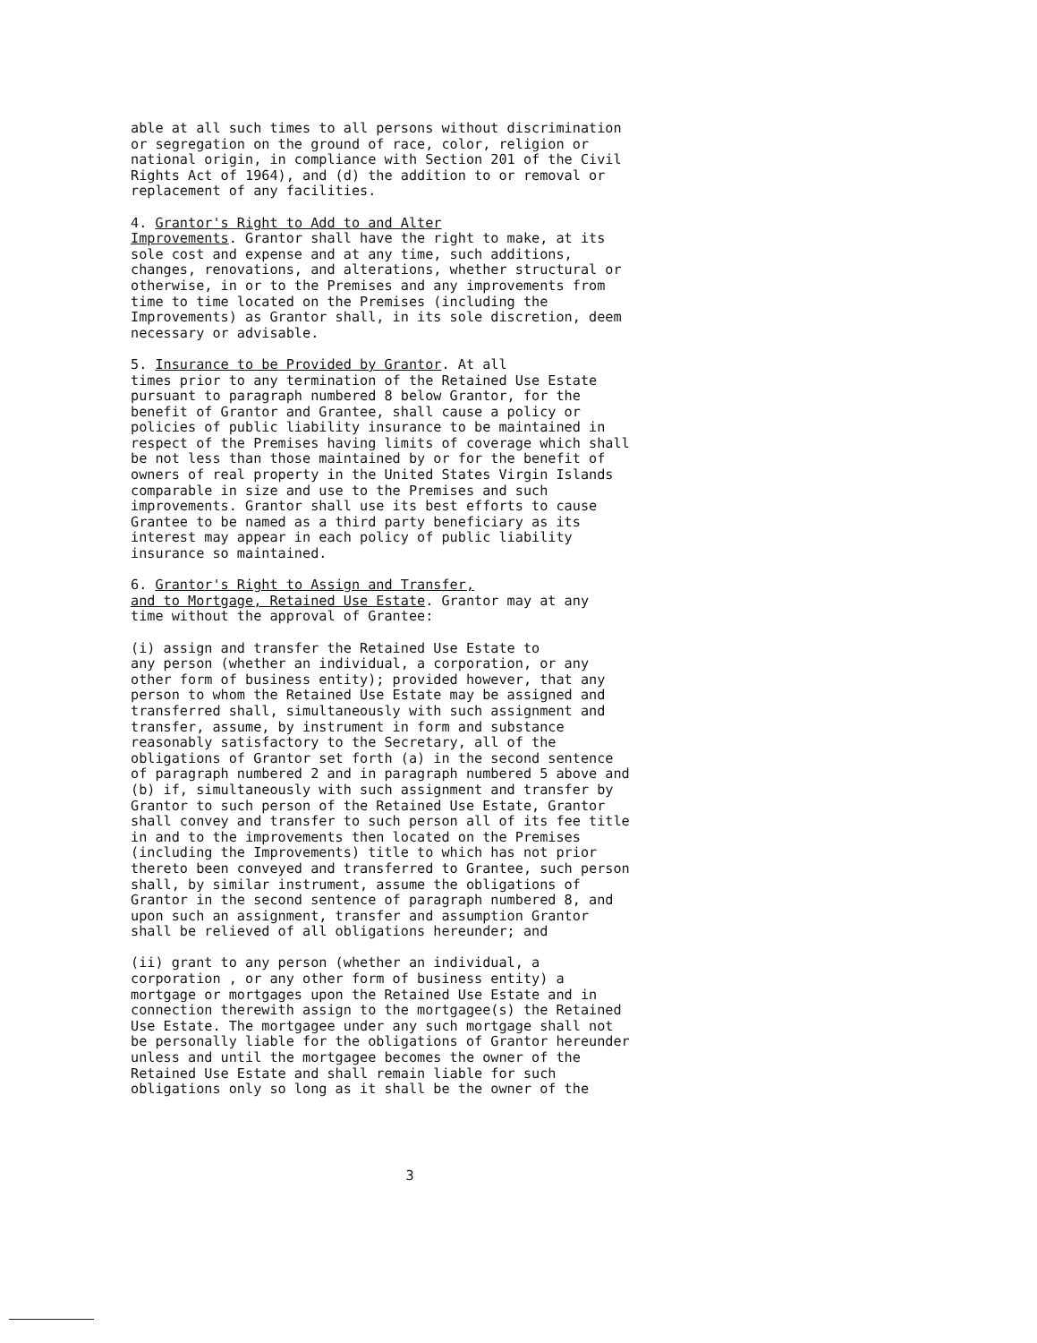able at all such times to all persons without discrimination or segregation on the ground of race, color, religion or national origin, in compliance with Section 201 of the Civil Rights Act of 1964), and (d) the addition to or removal or replacement of any facilities.
4. Grantor's Right to Add to and Alter Improvements. Grantor shall have the right to make, at its sole cost and expense and at any time, such additions, changes, renovations, and alterations, whether structural or otherwise, in or to the Premises and any improvements from time to time located on the Premises (including the Improvements) as Grantor shall, in its sole discretion, deem necessary or advisable.
5. Insurance to be Provided by Grantor. At all times prior to any termination of the Retained Use Estate pursuant to paragraph numbered 8 below Grantor, for the benefit of Grantor and Grantee, shall cause a policy or policies of public liability insurance to be maintained in respect of the Premises having limits of coverage which shall be not less than those maintained by or for the benefit of owners of real property in the United States Virgin Islands comparable in size and use to the Premises and such improvements. Grantor shall use its best efforts to cause Grantee to be named as a third party beneficiary as its interest may appear in each policy of public liability insurance so maintained.
6. Grantor's Right to Assign and Transfer, and to Mortgage, Retained Use Estate. Grantor may at any time without the approval of Grantee:
(i) assign and transfer the Retained Use Estate to any person (whether an individual, a corporation, or any other form of business entity); provided however, that any person to whom the Retained Use Estate may be assigned and transferred shall, simultaneously with such assignment and transfer, assume, by instrument in form and substance reasonably satisfactory to the Secretary, all of the obligations of Grantor set forth (a) in the second sentence of paragraph numbered 2 and in paragraph numbered 5 above and (b) if, simultaneously with such assignment and transfer by Grantor to such person of the Retained Use Estate, Grantor shall convey and transfer to such person all of its fee title in and to the improvements then located on the Premises (including the Improvements) title to which has not prior thereto been conveyed and transferred to Grantee, such person shall, by similar instrument, assume the obligations of Grantor in the second sentence of paragraph numbered 8, and upon such an assignment, transfer and assumption Grantor shall be relieved of all obligations hereunder; and
(ii) grant to any person (whether an individual, a corporation , or any other form of business entity) a mortgage or mortgages upon the Retained Use Estate and in connection therewith assign to the mortgagee(s) the Retained Use Estate. The mortgagee under any such mortgage shall not be personally liable for the obligations of Grantor hereunder unless and until the mortgagee becomes the owner of the Retained Use Estate and shall remain liable for such obligations only so long as it shall be the owner of the
3